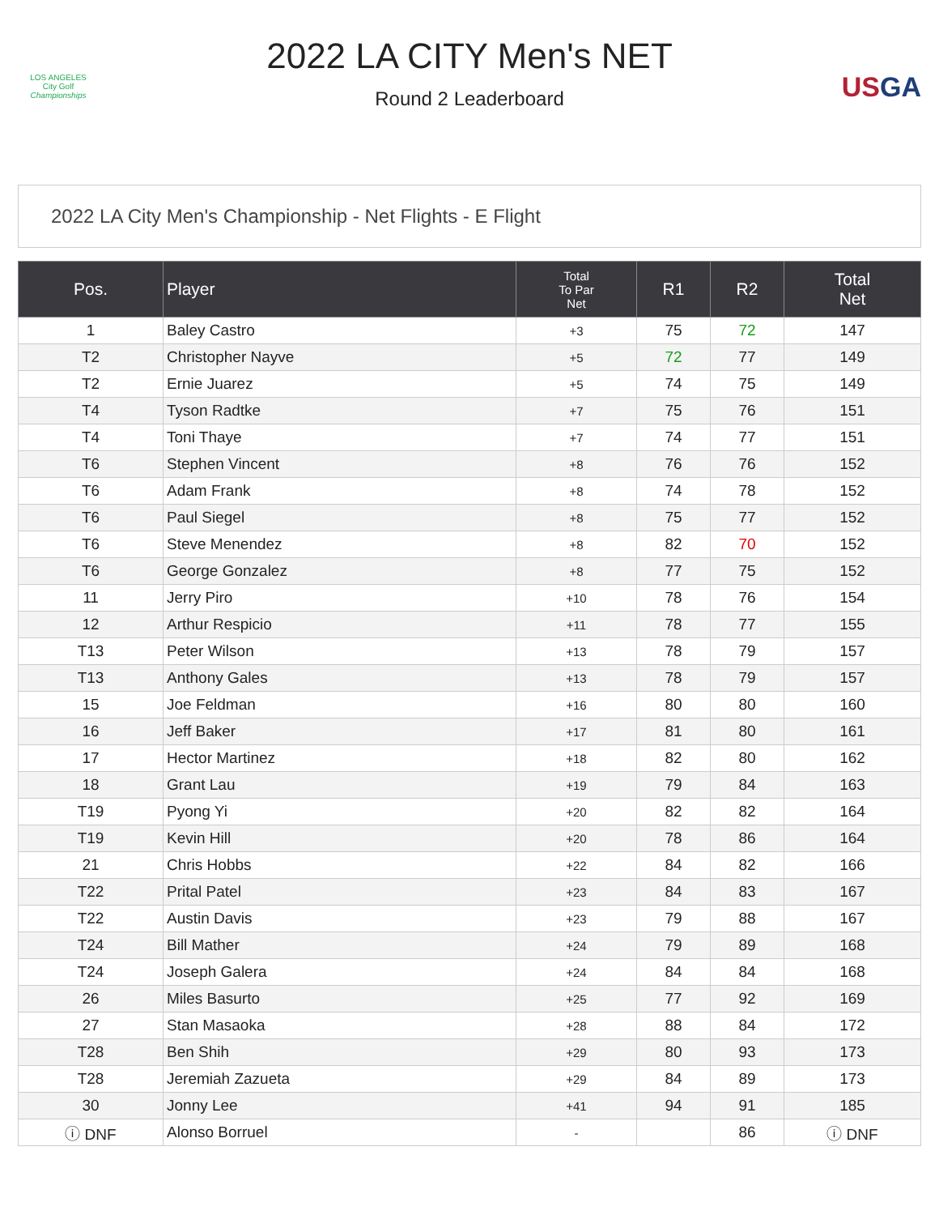LOS ANGELES
City Golf
Championships
2022 LA CITY Men's NET
Round 2 Leaderboard
USGA
2022 LA City Men's Championship - Net Flights - E Flight
| Pos. | Player | Total To Par Net | R1 | R2 | Total Net |
| --- | --- | --- | --- | --- | --- |
| 1 | Baley Castro | +3 | 75 | 72 | 147 |
| T2 | Christopher Nayve | +5 | 72 | 77 | 149 |
| T2 | Ernie Juarez | +5 | 74 | 75 | 149 |
| T4 | Tyson Radtke | +7 | 75 | 76 | 151 |
| T4 | Toni Thaye | +7 | 74 | 77 | 151 |
| T6 | Stephen Vincent | +8 | 76 | 76 | 152 |
| T6 | Adam Frank | +8 | 74 | 78 | 152 |
| T6 | Paul Siegel | +8 | 75 | 77 | 152 |
| T6 | Steve Menendez | +8 | 82 | 70 | 152 |
| T6 | George Gonzalez | +8 | 77 | 75 | 152 |
| 11 | Jerry Piro | +10 | 78 | 76 | 154 |
| 12 | Arthur Respicio | +11 | 78 | 77 | 155 |
| T13 | Peter Wilson | +13 | 78 | 79 | 157 |
| T13 | Anthony Gales | +13 | 78 | 79 | 157 |
| 15 | Joe Feldman | +16 | 80 | 80 | 160 |
| 16 | Jeff Baker | +17 | 81 | 80 | 161 |
| 17 | Hector Martinez | +18 | 82 | 80 | 162 |
| 18 | Grant Lau | +19 | 79 | 84 | 163 |
| T19 | Pyong Yi | +20 | 82 | 82 | 164 |
| T19 | Kevin Hill | +20 | 78 | 86 | 164 |
| 21 | Chris Hobbs | +22 | 84 | 82 | 166 |
| T22 | Prital Patel | +23 | 84 | 83 | 167 |
| T22 | Austin Davis | +23 | 79 | 88 | 167 |
| T24 | Bill Mather | +24 | 79 | 89 | 168 |
| T24 | Joseph Galera | +24 | 84 | 84 | 168 |
| 26 | Miles Basurto | +25 | 77 | 92 | 169 |
| 27 | Stan Masaoka | +28 | 88 | 84 | 172 |
| T28 | Ben Shih | +29 | 80 | 93 | 173 |
| T28 | Jeremiah Zazueta | +29 | 84 | 89 | 173 |
| 30 | Jonny Lee | +41 | 94 | 91 | 185 |
| ⓘ DNF | Alonso Borruel | - | | 86 | ⓘ DNF |